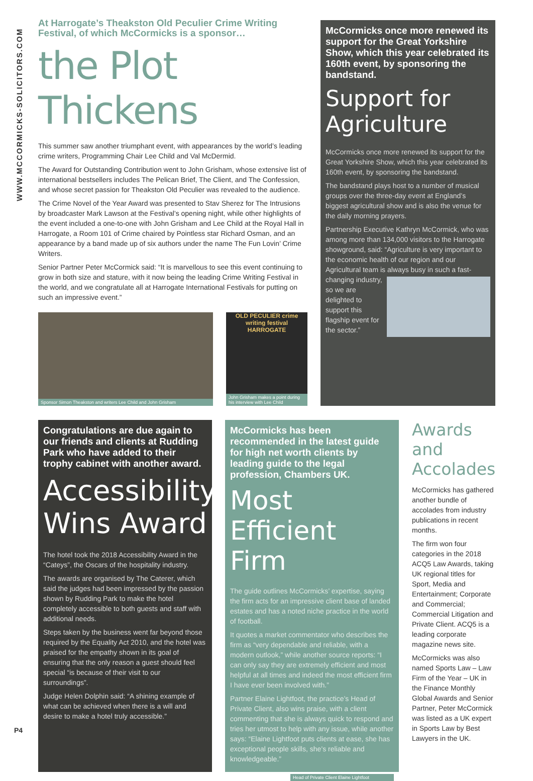WWW.MCCORMICKS-SOLICITORS.COM
At Harrogate’s Theakston Old Peculier Crime Writing Festival, of which McCormicks is a sponsor…
the Plot Thickens
This summer saw another triumphant event, with appearances by the world’s leading crime writers, Programming Chair Lee Child and Val McDermid.
The Award for Outstanding Contribution went to John Grisham, whose extensive list of international bestsellers includes The Pelican Brief, The Client, and The Confession, and whose secret passion for Theakston Old Peculier was revealed to the audience.
The Crime Novel of the Year Award was presented to Stav Sherez for The Intrusions by broadcaster Mark Lawson at the Festival’s opening night, while other highlights of the event included a one-to-one with John Grisham and Lee Child at the Royal Hall in Harrogate, a Room 101 of Crime chaired by Pointless star Richard Osman, and an appearance by a band made up of six authors under the name The Fun Lovin’ Crime Writers.
Senior Partner Peter McCormick said: “It is marvellous to see this event continuing to grow in both size and stature, with it now being the leading Crime Writing Festival in the world, and we congratulate all at Harrogate International Festivals for putting on such an impressive event.”
Sponsor Simon Theakston and writers Lee Child and John Grisham
OLD PECULIER crime writing festival HARROGATE
John Grisham makes a point during his interview with Lee Child
McCormicks once more renewed its support for the Great Yorkshire Show, which this year celebrated its 160th event, by sponsoring the bandstand.
Support for Agriculture
McCormicks once more renewed its support for the Great Yorkshire Show, which this year celebrated its 160th event, by sponsoring the bandstand.
The bandstand plays host to a number of musical groups over the three-day event at England’s biggest agricultural show and is also the venue for the daily morning prayers.
Partnership Executive Kathryn McCormick, who was among more than 134,000 visitors to the Harrogate showground, said: “Agriculture is very important to the economic health of our region and our Agricultural team is always busy in such a fast-changing industry, so we are delighted to support this flagship event for the sector.”
Congratulations are due again to our friends and clients at Rudding Park who have added to their trophy cabinet with another award.
Accessibility Wins Award
The hotel took the 2018 Accessibility Award in the “Cateys”, the Oscars of the hospitality industry.
The awards are organised by The Caterer, which said the judges had been impressed by the passion shown by Rudding Park to make the hotel completely accessible to both guests and staff with additional needs.
Steps taken by the business went far beyond those required by the Equality Act 2010, and the hotel was praised for the empathy shown in its goal of ensuring that the only reason a guest should feel special “is because of their visit to our surroundings”.
Judge Helen Dolphin said: “A shining example of what can be achieved when there is a will and desire to make a hotel truly accessible.”
McCormicks has been recommended in the latest guide for high net worth clients by leading guide to the legal profession, Chambers UK.
Most Efficient Firm
The guide outlines McCormicks’ expertise, saying the firm acts for an impressive client base of landed estates and has a noted niche practice in the world of football.
It quotes a market commentator who describes the firm as “very dependable and reliable, with a modern outlook,” while another source reports: “I can only say they are extremely efficient and most helpful at all times and indeed the most efficient firm I have ever been involved with.”
Partner Elaine Lightfoot, the practice’s Head of Private Client, also wins praise, with a client commenting that she is always quick to respond and tries her utmost to help with any issue, while another says: “Elaine Lightfoot puts clients at ease, she has exceptional people skills, she’s reliable and knowledgeable.”
Head of Private Client Elaine Lightfoot
Awards and Accolades
McCormicks has gathered another bundle of accolades from industry publications in recent months.
The firm won four categories in the 2018 ACQ5 Law Awards, taking UK regional titles for Sport, Media and Entertainment; Corporate and Commercial; Commercial Litigation and Private Client. ACQ5 is a leading corporate magazine news site.
McCormicks was also named Sports Law – Law Firm of the Year – UK in the Finance Monthly Global Awards and Senior Partner, Peter McCormick was listed as a UK expert in Sports Law by Best Lawyers in the UK.
P4